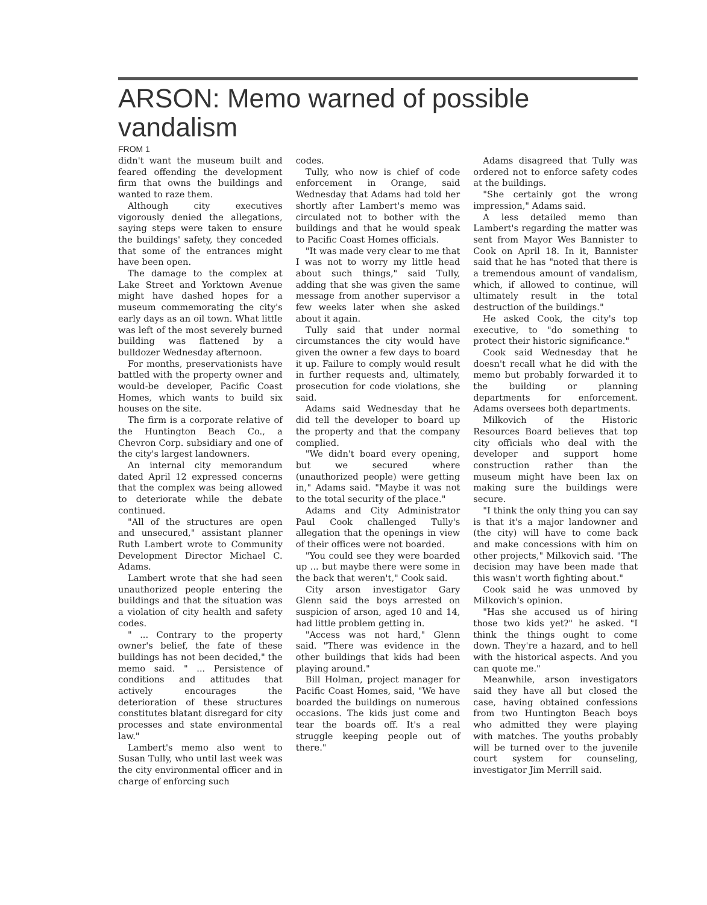ARSON: Memo warned of possible vandalism
FROM 1
didn't want the museum built and feared offending the development firm that owns the buildings and wanted to raze them.
Although city executives vigorously denied the allegations, saying steps were taken to ensure the buildings' safety, they conceded that some of the entrances might have been open.
The damage to the complex at Lake Street and Yorktown Avenue might have dashed hopes for a museum commemorating the city's early days as an oil town. What little was left of the most severely burned building was flattened by a bulldozer Wednesday afternoon.
For months, preservationists have battled with the property owner and would-be developer, Pacific Coast Homes, which wants to build six houses on the site.
The firm is a corporate relative of the Huntington Beach Co., a Chevron Corp. subsidiary and one of the city's largest landowners.
An internal city memorandum dated April 12 expressed concerns that the complex was being allowed to deteriorate while the debate continued.
"All of the structures are open and unsecured," assistant planner Ruth Lambert wrote to Community Development Director Michael C. Adams.
Lambert wrote that she had seen unauthorized people entering the buildings and that the situation was a violation of city health and safety codes.
" ... Contrary to the property owner's belief, the fate of these buildings has not been decided," the memo said. " ... Persistence of conditions and attitudes that actively encourages the deterioration of these structures constitutes blatant disregard for city processes and state environmental law."
Lambert's memo also went to Susan Tully, who until last week was the city environmental officer and in charge of enforcing such
codes.
Tully, who now is chief of code enforcement in Orange, said Wednesday that Adams had told her shortly after Lambert's memo was circulated not to bother with the buildings and that he would speak to Pacific Coast Homes officials.
"It was made very clear to me that I was not to worry my little head about such things," said Tully, adding that she was given the same message from another supervisor a few weeks later when she asked about it again.
Tully said that under normal circumstances the city would have given the owner a few days to board it up. Failure to comply would result in further requests and, ultimately, prosecution for code violations, she said.
Adams said Wednesday that he did tell the developer to board up the property and that the company complied.
"We didn't board every opening, but we secured where (unauthorized people) were getting in," Adams said. "Maybe it was not to the total security of the place."
Adams and City Administrator Paul Cook challenged Tully's allegation that the openings in view of their offices were not boarded.
"You could see they were boarded up ... but maybe there were some in the back that weren't," Cook said.
City arson investigator Gary Glenn said the boys arrested on suspicion of arson, aged 10 and 14, had little problem getting in.
"Access was not hard," Glenn said. "There was evidence in the other buildings that kids had been playing around."
Bill Holman, project manager for Pacific Coast Homes, said, "We have boarded the buildings on numerous occasions. The kids just come and tear the boards off. It's a real struggle keeping people out of there."
Adams disagreed that Tully was ordered not to enforce safety codes at the buildings.
"She certainly got the wrong impression," Adams said.
A less detailed memo than Lambert's regarding the matter was sent from Mayor Wes Bannister to Cook on April 18. In it, Bannister said that he has "noted that there is a tremendous amount of vandalism, which, if allowed to continue, will ultimately result in the total destruction of the buildings."
He asked Cook, the city's top executive, to "do something to protect their historic significance."
Cook said Wednesday that he doesn't recall what he did with the memo but probably forwarded it to the building or planning departments for enforcement. Adams oversees both departments.
Milkovich of the Historic Resources Board believes that top city officials who deal with the developer and support home construction rather than the museum might have been lax on making sure the buildings were secure.
"I think the only thing you can say is that it's a major landowner and (the city) will have to come back and make concessions with him on other projects," Milkovich said. "The decision may have been made that this wasn't worth fighting about."
Cook said he was unmoved by Milkovich's opinion.
"Has she accused us of hiring those two kids yet?" he asked. "I think the things ought to come down. They're a hazard, and to hell with the historical aspects. And you can quote me."
Meanwhile, arson investigators said they have all but closed the case, having obtained confessions from two Huntington Beach boys who admitted they were playing with matches. The youths probably will be turned over to the juvenile court system for counseling, investigator Jim Merrill said.